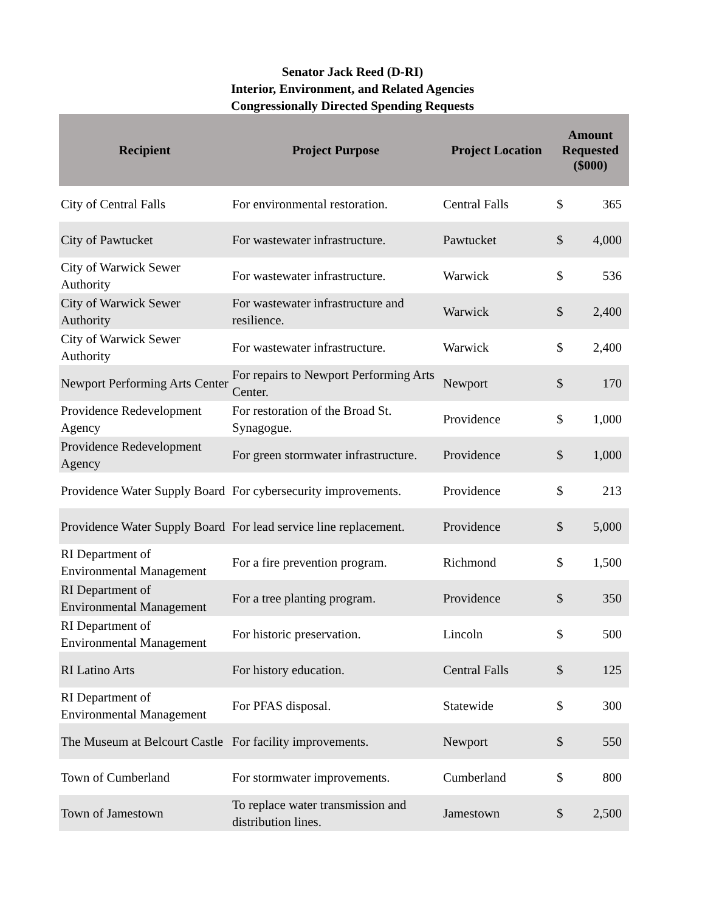Senator Jack Reed (D-RI)
Interior, Environment, and Related Agencies
Congressionally Directed Spending Requests
| Recipient | Project Purpose | Project Location | Amount Requested ($000) | |
| --- | --- | --- | --- | --- |
| City of Central Falls | For environmental restoration. | Central Falls | $ | 365 |
| City of Pawtucket | For wastewater infrastructure. | Pawtucket | $ | 4,000 |
| City of Warwick Sewer Authority | For wastewater infrastructure. | Warwick | $ | 536 |
| City of Warwick Sewer Authority | For wastewater infrastructure and resilience. | Warwick | $ | 2,400 |
| City of Warwick Sewer Authority | For wastewater infrastructure. | Warwick | $ | 2,400 |
| Newport Performing Arts Center | For repairs to Newport Performing Arts Center. | Newport | $ | 170 |
| Providence Redevelopment Agency | For restoration of the Broad St. Synagogue. | Providence | $ | 1,000 |
| Providence Redevelopment Agency | For green stormwater infrastructure. | Providence | $ | 1,000 |
| Providence Water Supply Board | For cybersecurity improvements. | Providence | $ | 213 |
| Providence Water Supply Board | For lead service line replacement. | Providence | $ | 5,000 |
| RI Department of Environmental Management | For a fire prevention program. | Richmond | $ | 1,500 |
| RI Department of Environmental Management | For a tree planting program. | Providence | $ | 350 |
| RI Department of Environmental Management | For historic preservation. | Lincoln | $ | 500 |
| RI Latino Arts | For history education. | Central Falls | $ | 125 |
| RI Department of Environmental Management | For PFAS disposal. | Statewide | $ | 300 |
| The Museum at Belcourt Castle | For facility improvements. | Newport | $ | 550 |
| Town of Cumberland | For stormwater improvements. | Cumberland | $ | 800 |
| Town of Jamestown | To replace water transmission and distribution lines. | Jamestown | $ | 2,500 |